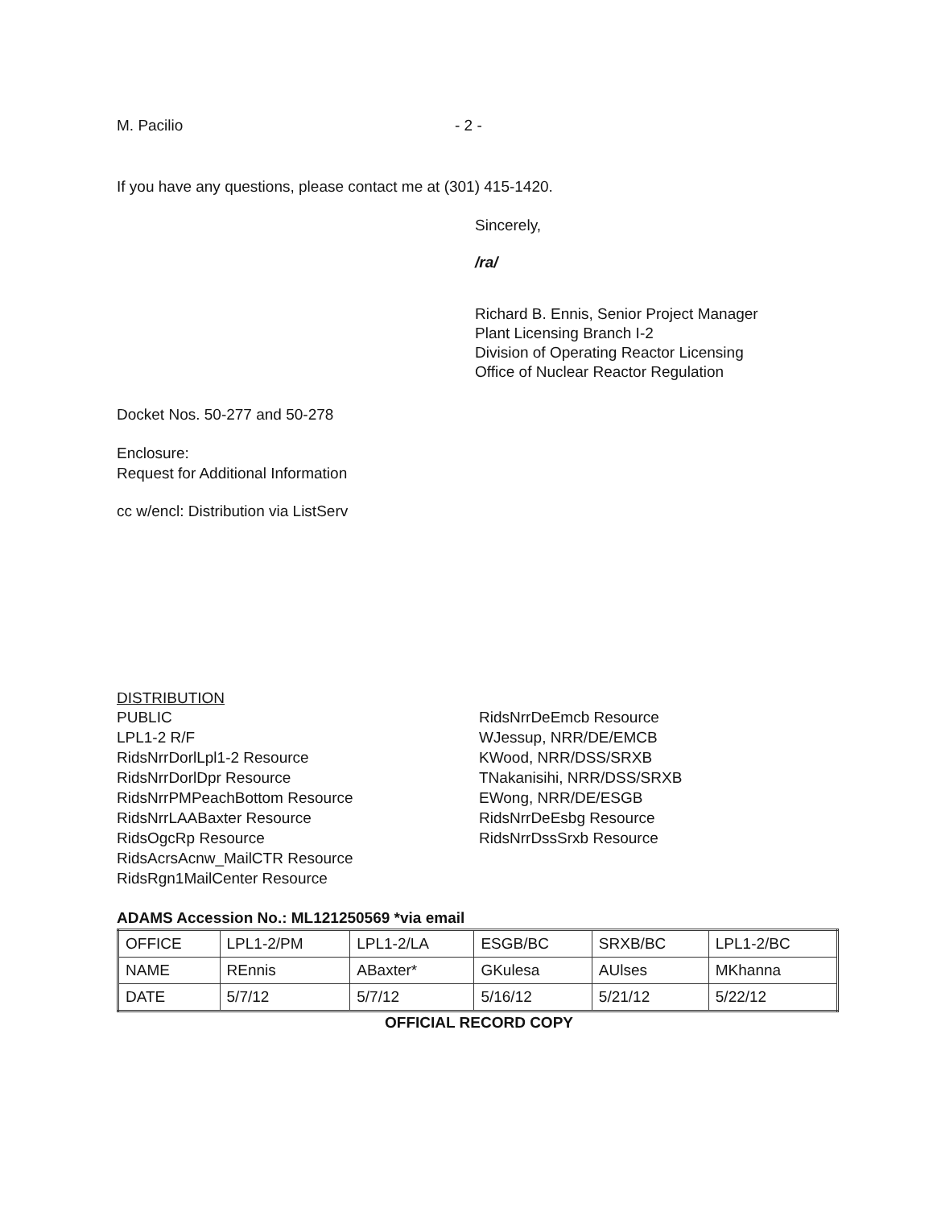M. Pacilio - 2 -
If you have any questions, please contact me at (301) 415-1420.
Sincerely,
/ra/
Richard B. Ennis, Senior Project Manager
Plant Licensing Branch I-2
Division of Operating Reactor Licensing
Office of Nuclear Reactor Regulation
Docket Nos. 50-277 and 50-278
Enclosure:
Request for Additional Information
cc w/encl: Distribution via ListServ
DISTRIBUTION
PUBLIC
LPL1-2 R/F
RidsNrrDorlLpl1-2 Resource
RidsNrrDorlDpr Resource
RidsNrrPMPeachBottom Resource
RidsNrrLAABaxter Resource
RidsOgcRp Resource
RidsAcrsAcnw_MailCTR Resource
RidsRgn1MailCenter Resource
RidsNrrDeEmcb Resource
WJessup, NRR/DE/EMCB
KWood, NRR/DSS/SRXB
TNakanisihi, NRR/DSS/SRXB
EWong, NRR/DE/ESGB
RidsNrrDeEsbg Resource
RidsNrrDssSrxb Resource
ADAMS Accession No.: ML121250569 *via email
| OFFICE | LPL1-2/PM | LPL1-2/LA | ESGB/BC | SRXB/BC | LPL1-2/BC |
| NAME | REnnis | ABaxter* | GKulesa | AUlses | MKhanna |
| DATE | 5/7/12 | 5/7/12 | 5/16/12 | 5/21/12 | 5/22/12 |
OFFICIAL RECORD COPY